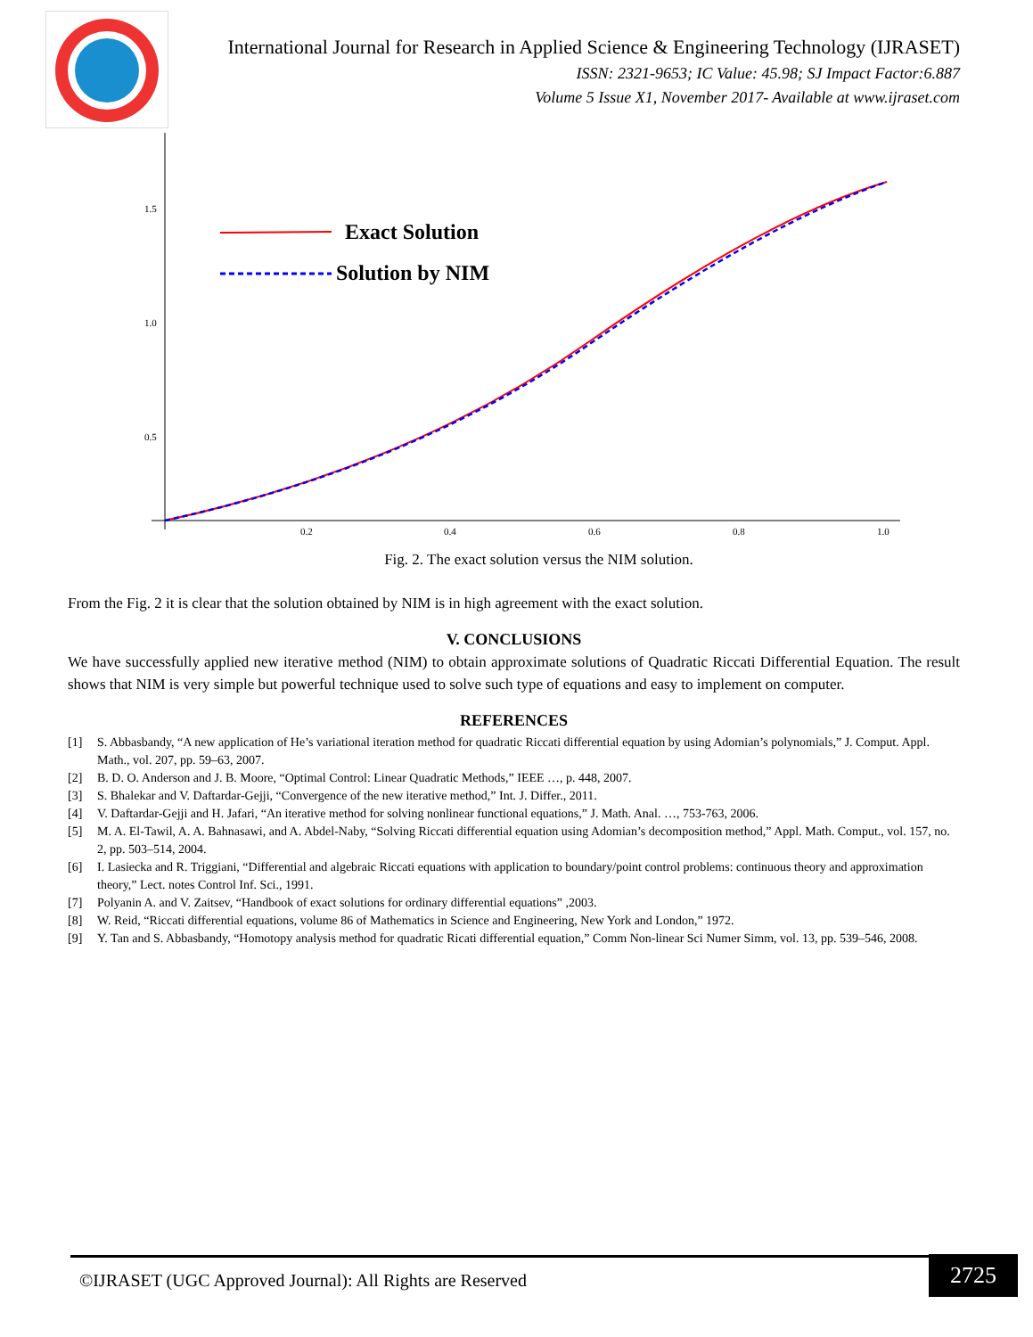International Journal for Research in Applied Science & Engineering Technology (IJRASET)
ISSN: 2321-9653; IC Value: 45.98; SJ Impact Factor:6.887
Volume 5 Issue X1, November 2017- Available at www.ijraset.com
1.5
1.0
0.5
0.2
0.4
0.6
0.8
1.0
Exact Solution
Solution by NIM
Fig. 2. The exact solution versus the NIM solution.
From the Fig. 2 it is clear that the solution obtained by NIM is in high agreement with the exact solution.
V. CONCLUSIONS
We have successfully applied new iterative method (NIM) to obtain approximate solutions of Quadratic Riccati Differential Equation. The result shows that NIM is very simple but powerful technique used to solve such type of equations and easy to implement on computer.
REFERENCES
[1] S. Abbasbandy, “A new application of He’s variational iteration method for quadratic Riccati differential equation by using Adomian’s polynomials,” J. Comput. Appl. Math., vol. 207, pp. 59–63, 2007.
[2] B. D. O. Anderson and J. B. Moore, “Optimal Control: Linear Quadratic Methods,” IEEE …, p. 448, 2007.
[3] S. Bhalekar and V. Daftardar-Gejji, “Convergence of the new iterative method,” Int. J. Differ., 2011.
[4] V. Daftardar-Gejji and H. Jafari, “An iterative method for solving nonlinear functional equations,” J. Math. Anal. …, 753-763, 2006.
[5] M. A. El-Tawil, A. A. Bahnasawi, and A. Abdel-Naby, “Solving Riccati differential equation using Adomian’s decomposition method,” Appl. Math. Comput., vol. 157, no. 2, pp. 503–514, 2004.
[6] I. Lasiecka and R. Triggiani, “Differential and algebraic Riccati equations with application to boundary/point control problems: continuous theory and approximation theory,” Lect. notes Control Inf. Sci., 1991.
[7] Polyanin A. and V. Zaitsev, “Handbook of exact solutions for ordinary differential equations” ,2003.
[8] W. Reid, “Riccati differential equations, volume 86 of Mathematics in Science and Engineering, New York and London,” 1972.
[9] Y. Tan and S. Abbasbandy, “Homotopy analysis method for quadratic Ricati differential equation,” Comm Non-linear Sci Numer Simm, vol. 13, pp. 539–546, 2008.
©IJRASET (UGC Approved Journal): All Rights are Reserved
2725